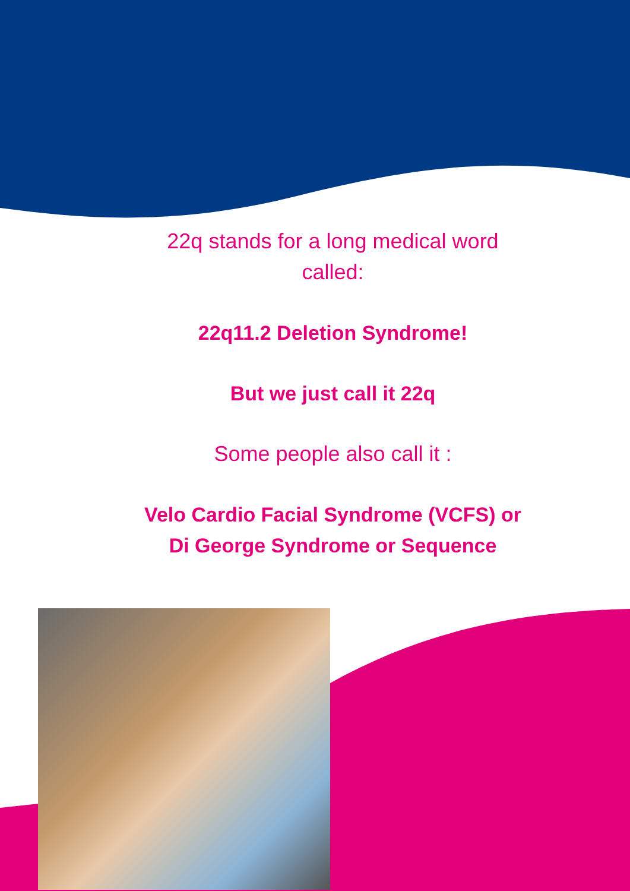22q stands for a long medical word
called:
22q11.2 Deletion Syndrome!
But we just call it 22q
Some people also call it :
Velo Cardio Facial Syndrome (VCFS) or
Di George Syndrome or Sequence